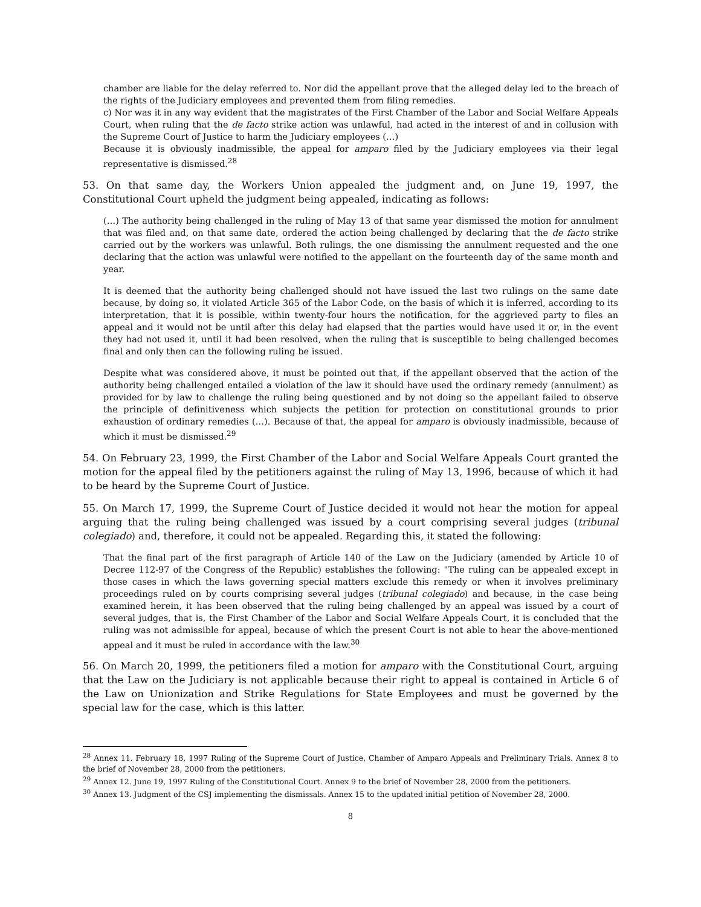chamber are liable for the delay referred to. Nor did the appellant prove that the alleged delay led to the breach of the rights of the Judiciary employees and prevented them from filing remedies.
c) Nor was it in any way evident that the magistrates of the First Chamber of the Labor and Social Welfare Appeals Court, when ruling that the de facto strike action was unlawful, had acted in the interest of and in collusion with the Supreme Court of Justice to harm the Judiciary employees (…)
Because it is obviously inadmissible, the appeal for amparo filed by the Judiciary employees via their legal representative is dismissed.<sup>28</sup>
53. On that same day, the Workers Union appealed the judgment and, on June 19, 1997, the Constitutional Court upheld the judgment being appealed, indicating as follows:
(…) The authority being challenged in the ruling of May 13 of that same year dismissed the motion for annulment that was filed and, on that same date, ordered the action being challenged by declaring that the de facto strike carried out by the workers was unlawful. Both rulings, the one dismissing the annulment requested and the one declaring that the action was unlawful were notified to the appellant on the fourteenth day of the same month and year.
It is deemed that the authority being challenged should not have issued the last two rulings on the same date because, by doing so, it violated Article 365 of the Labor Code, on the basis of which it is inferred, according to its interpretation, that it is possible, within twenty-four hours the notification, for the aggrieved party to files an appeal and it would not be until after this delay had elapsed that the parties would have used it or, in the event they had not used it, until it had been resolved, when the ruling that is susceptible to being challenged becomes final and only then can the following ruling be issued.
Despite what was considered above, it must be pointed out that, if the appellant observed that the action of the authority being challenged entailed a violation of the law it should have used the ordinary remedy (annulment) as provided for by law to challenge the ruling being questioned and by not doing so the appellant failed to observe the principle of definitiveness which subjects the petition for protection on constitutional grounds to prior exhaustion of ordinary remedies (…). Because of that, the appeal for amparo is obviously inadmissible, because of which it must be dismissed.<sup>29</sup>
54. On February 23, 1999, the First Chamber of the Labor and Social Welfare Appeals Court granted the motion for the appeal filed by the petitioners against the ruling of May 13, 1996, because of which it had to be heard by the Supreme Court of Justice.
55. On March 17, 1999, the Supreme Court of Justice decided it would not hear the motion for appeal arguing that the ruling being challenged was issued by a court comprising several judges (tribunal colegiado) and, therefore, it could not be appealed. Regarding this, it stated the following:
That the final part of the first paragraph of Article 140 of the Law on the Judiciary (amended by Article 10 of Decree 112-97 of the Congress of the Republic) establishes the following: "The ruling can be appealed except in those cases in which the laws governing special matters exclude this remedy or when it involves preliminary proceedings ruled on by courts comprising several judges (tribunal colegiado) and because, in the case being examined herein, it has been observed that the ruling being challenged by an appeal was issued by a court of several judges, that is, the First Chamber of the Labor and Social Welfare Appeals Court, it is concluded that the ruling was not admissible for appeal, because of which the present Court is not able to hear the above-mentioned appeal and it must be ruled in accordance with the law.<sup>30</sup>
56. On March 20, 1999, the petitioners filed a motion for amparo with the Constitutional Court, arguing that the Law on the Judiciary is not applicable because their right to appeal is contained in Article 6 of the Law on Unionization and Strike Regulations for State Employees and must be governed by the special law for the case, which is this latter.
<sup>28</sup> Annex 11. February 18, 1997 Ruling of the Supreme Court of Justice, Chamber of Amparo Appeals and Preliminary Trials. Annex 8 to the brief of November 28, 2000 from the petitioners.
<sup>29</sup> Annex 12. June 19, 1997 Ruling of the Constitutional Court. Annex 9 to the brief of November 28, 2000 from the petitioners.
<sup>30</sup> Annex 13. Judgment of the CSJ implementing the dismissals. Annex 15 to the updated initial petition of November 28, 2000.
8